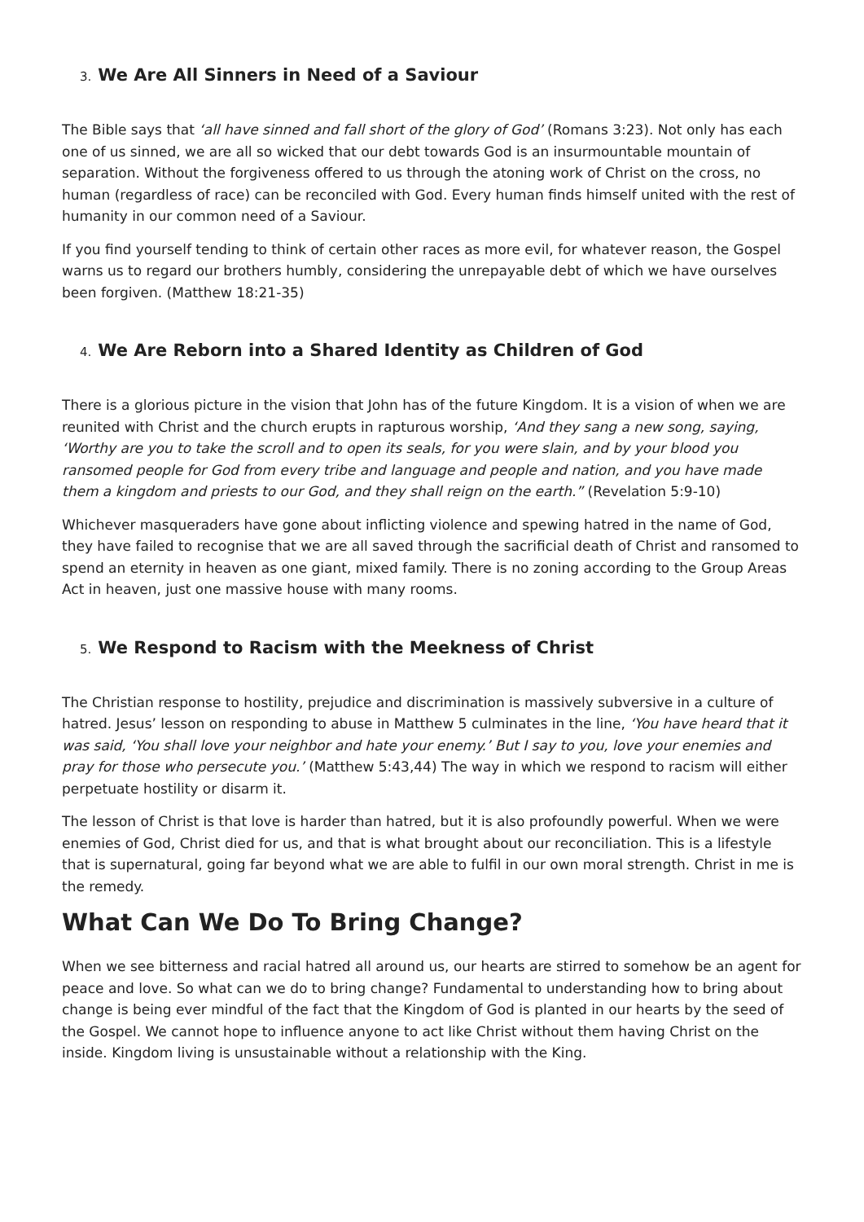3. We Are All Sinners in Need of a Saviour
The Bible says that ‘all have sinned and fall short of the glory of God’ (Romans 3:23). Not only has each one of us sinned, we are all so wicked that our debt towards God is an insurmountable mountain of separation. Without the forgiveness offered to us through the atoning work of Christ on the cross, no human (regardless of race) can be reconciled with God. Every human finds himself united with the rest of humanity in our common need of a Saviour.
If you find yourself tending to think of certain other races as more evil, for whatever reason, the Gospel warns us to regard our brothers humbly, considering the unrepayable debt of which we have ourselves been forgiven. (Matthew 18:21-35)
4. We Are Reborn into a Shared Identity as Children of God
There is a glorious picture in the vision that John has of the future Kingdom. It is a vision of when we are reunited with Christ and the church erupts in rapturous worship, ‘And they sang a new song, saying, ‘Worthy are you to take the scroll and to open its seals, for you were slain, and by your blood you ransomed people for God from every tribe and language and people and nation, and you have made them a kingdom and priests to our God, and they shall reign on the earth.” (Revelation 5:9-10)
Whichever masqueraders have gone about inflicting violence and spewing hatred in the name of God, they have failed to recognise that we are all saved through the sacrificial death of Christ and ransomed to spend an eternity in heaven as one giant, mixed family. There is no zoning according to the Group Areas Act in heaven, just one massive house with many rooms.
5. We Respond to Racism with the Meekness of Christ
The Christian response to hostility, prejudice and discrimination is massively subversive in a culture of hatred. Jesus’ lesson on responding to abuse in Matthew 5 culminates in the line, ‘You have heard that it was said, ‘You shall love your neighbor and hate your enemy.’ But I say to you, love your enemies and pray for those who persecute you.’ (Matthew 5:43,44) The way in which we respond to racism will either perpetuate hostility or disarm it.
The lesson of Christ is that love is harder than hatred, but it is also profoundly powerful. When we were enemies of God, Christ died for us, and that is what brought about our reconciliation. This is a lifestyle that is supernatural, going far beyond what we are able to fulfil in our own moral strength. Christ in me is the remedy.
What Can We Do To Bring Change?
When we see bitterness and racial hatred all around us, our hearts are stirred to somehow be an agent for peace and love. So what can we do to bring change? Fundamental to understanding how to bring about change is being ever mindful of the fact that the Kingdom of God is planted in our hearts by the seed of the Gospel. We cannot hope to influence anyone to act like Christ without them having Christ on the inside. Kingdom living is unsustainable without a relationship with the King.